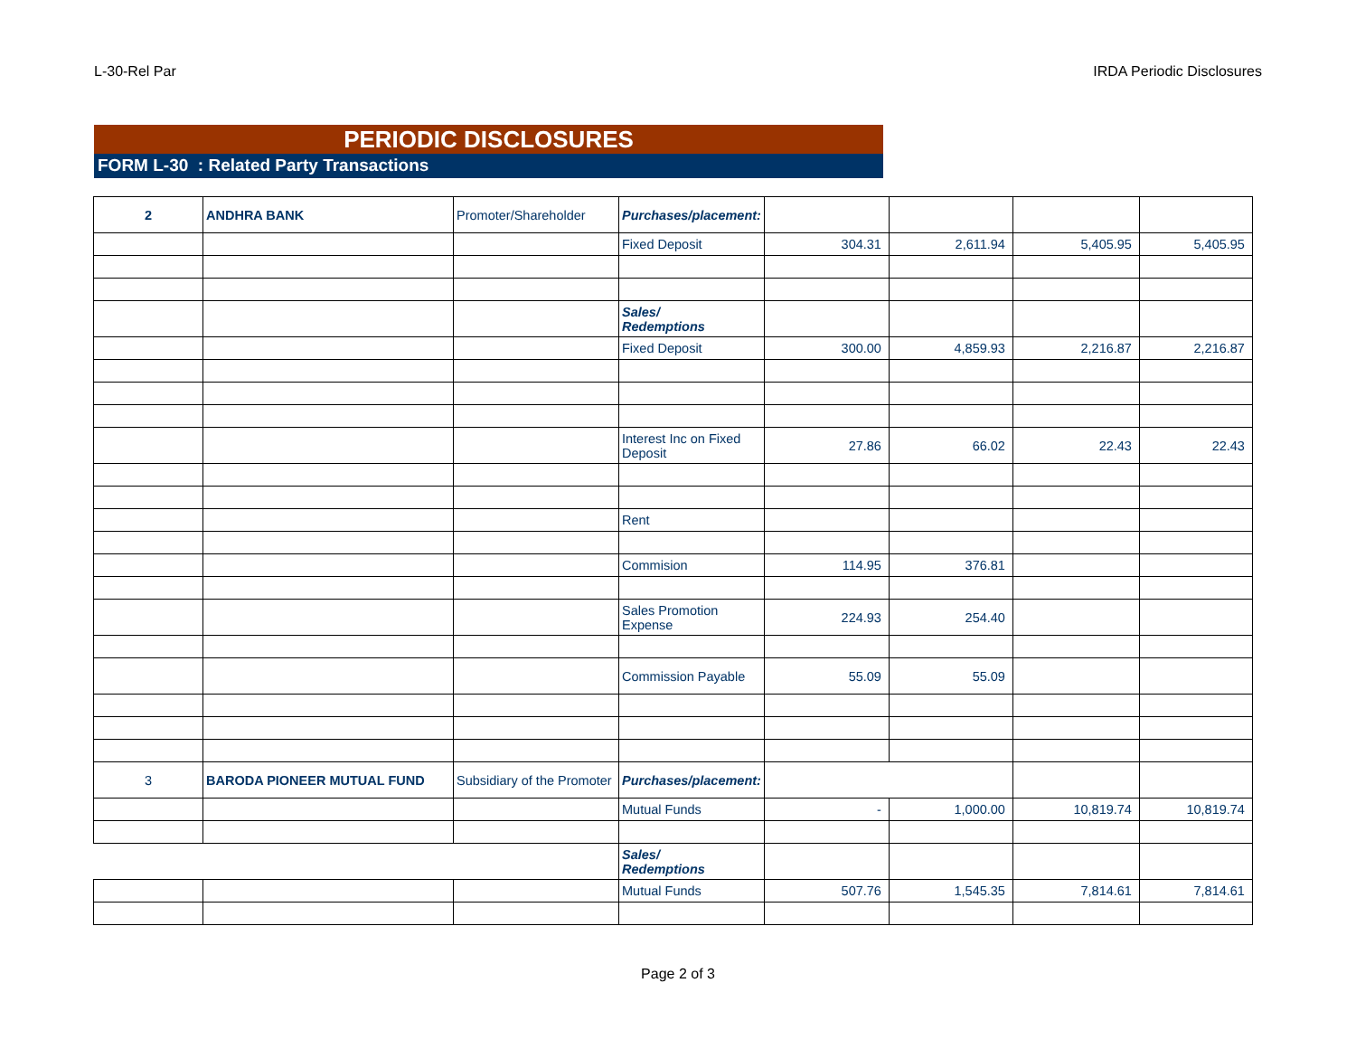L-30-Rel Par IRDA Periodic Disclosures
PERIODIC DISCLOSURES
FORM L-30 : Related Party Transactions
| 2 | ANDHRA BANK | Promoter/Shareholder | Purchases/placement: | | | | |
| | | | Fixed Deposit | 304.31 | 2,611.94 | 5,405.95 | 5,405.95 |
| | | | Sales/ Redemptions | | | | |
| | | | Fixed Deposit | 300.00 | 4,859.93 | 2,216.87 | 2,216.87 |
| | | | Interest Inc on Fixed Deposit | 27.86 | 66.02 | 22.43 | 22.43 |
| | | | Rent | | | | |
| | | | Commision | 114.95 | 376.81 | | |
| | | | Sales Promotion Expense | 224.93 | 254.40 | | |
| | | | Commission Payable | 55.09 | 55.09 | | |
| 3 | BARODA PIONEER MUTUAL FUND | Subsidiary of the Promoter | Purchases/placement: | | | | |
| | | | Mutual Funds | - | 1,000.00 | 10,819.74 | 10,819.74 |
| | | | Sales/ Redemptions | | | | |
| | | | Mutual Funds | 507.76 | 1,545.35 | 7,814.61 | 7,814.61 |
Page 2 of 3